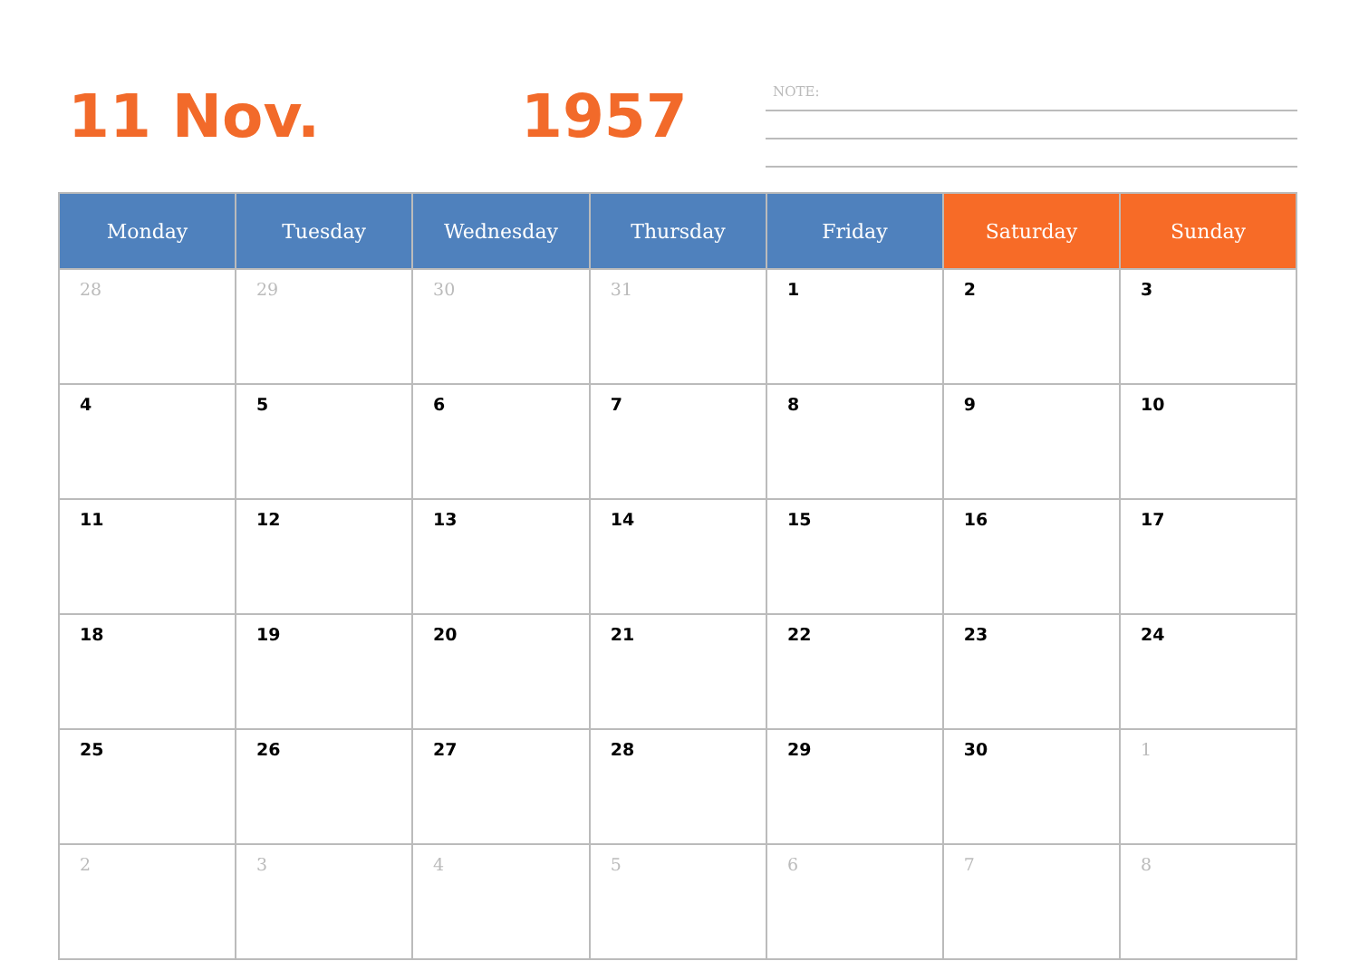11 Nov. 1957 NOTE:
| Monday | Tuesday | Wednesday | Thursday | Friday | Saturday | Sunday |
| --- | --- | --- | --- | --- | --- | --- |
| 28 | 29 | 30 | 31 | 1 | 2 | 3 |
| 4 | 5 | 6 | 7 | 8 | 9 | 10 |
| 11 | 12 | 13 | 14 | 15 | 16 | 17 |
| 18 | 19 | 20 | 21 | 22 | 23 | 24 |
| 25 | 26 | 27 | 28 | 29 | 30 | 1 |
| 2 | 3 | 4 | 5 | 6 | 7 | 8 |